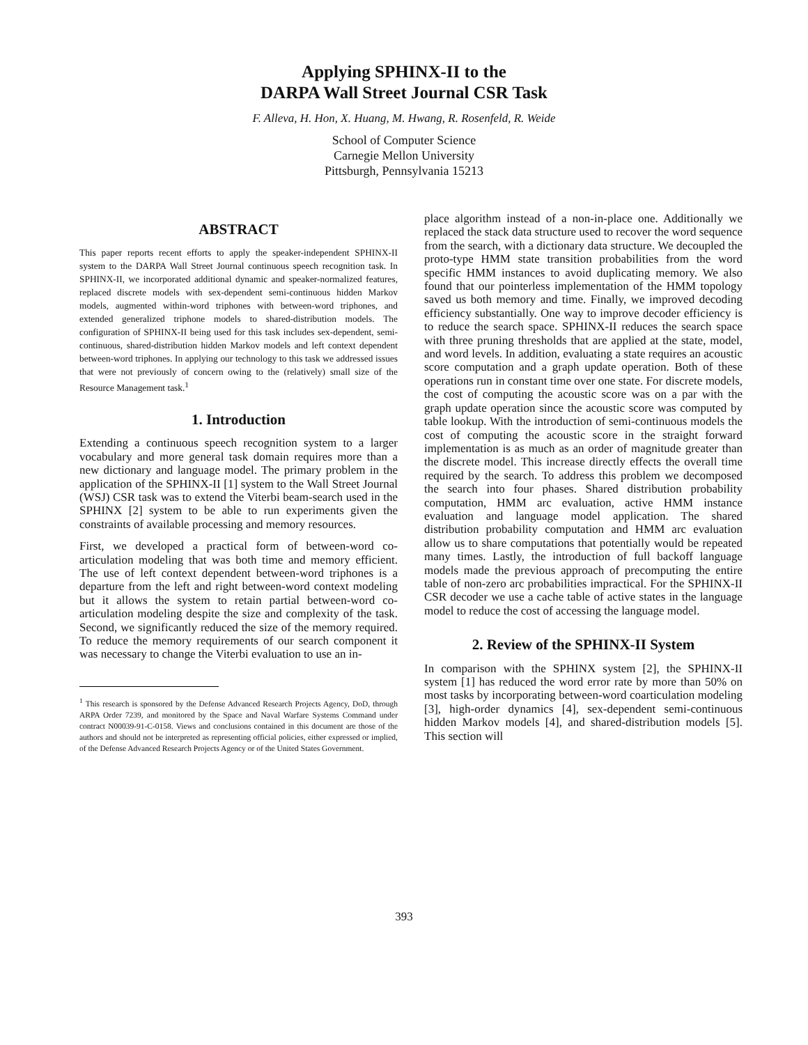Applying SPHINX-II to the
DARPA Wall Street Journal CSR Task
F. Alleva, H. Hon, X. Huang, M. Hwang, R. Rosenfeld, R. Weide
School of Computer Science
Carnegie Mellon University
Pittsburgh, Pennsylvania 15213
ABSTRACT
This paper reports recent efforts to apply the speaker-independent SPHINX-II system to the DARPA Wall Street Journal continuous speech recognition task. In SPHINX-II, we incorporated additional dynamic and speaker-normalized features, replaced discrete models with sex-dependent semi-continuous hidden Markov models, augmented within-word triphones with between-word triphones, and extended generalized triphone models to shared-distribution models. The configuration of SPHINX-II being used for this task includes sex-dependent, semi-continuous, shared-distribution hidden Markov models and left context dependent between-word triphones. In applying our technology to this task we addressed issues that were not previously of concern owing to the (relatively) small size of the Resource Management task.<sup>1</sup>
1. Introduction
Extending a continuous speech recognition system to a larger vocabulary and more general task domain requires more than a new dictionary and language model. The primary problem in the application of the SPHINX-II [1] system to the Wall Street Journal (WSJ) CSR task was to extend the Viterbi beam-search used in the SPHINX [2] system to be able to run experiments given the constraints of available processing and memory resources.
First, we developed a practical form of between-word co-articulation modeling that was both time and memory efficient. The use of left context dependent between-word triphones is a departure from the left and right between-word context modeling but it allows the system to retain partial between-word co-articulation modeling despite the size and complexity of the task. Second, we significantly reduced the size of the memory required. To reduce the memory requirements of our search component it was necessary to change the Viterbi evaluation to use an in-
<sup>1</sup> This research is sponsored by the Defense Advanced Research Projects Agency, DoD, through ARPA Order 7239, and monitored by the Space and Naval Warfare Systems Command under contract N00039-91-C-0158. Views and conclusions contained in this document are those of the authors and should not be interpreted as representing official policies, either expressed or implied, of the Defense Advanced Research Projects Agency or of the United States Government.
place algorithm instead of a non-in-place one. Additionally we replaced the stack data structure used to recover the word sequence from the search, with a dictionary data structure. We decoupled the proto-type HMM state transition probabilities from the word specific HMM instances to avoid duplicating memory. We also found that our pointerless implementation of the HMM topology saved us both memory and time. Finally, we improved decoding efficiency substantially. One way to improve decoder efficiency is to reduce the search space. SPHINX-II reduces the search space with three pruning thresholds that are applied at the state, model, and word levels. In addition, evaluating a state requires an acoustic score computation and a graph update operation. Both of these operations run in constant time over one state. For discrete models, the cost of computing the acoustic score was on a par with the graph update operation since the acoustic score was computed by table lookup. With the introduction of semi-continuous models the cost of computing the acoustic score in the straight forward implementation is as much as an order of magnitude greater than the discrete model. This increase directly effects the overall time required by the search. To address this problem we decomposed the search into four phases. Shared distribution probability computation, HMM arc evaluation, active HMM instance evaluation and language model application. The shared distribution probability computation and HMM arc evaluation allow us to share computations that potentially would be repeated many times. Lastly, the introduction of full backoff language models made the previous approach of precomputing the entire table of non-zero arc probabilities impractical. For the SPHINX-II CSR decoder we use a cache table of active states in the language model to reduce the cost of accessing the language model.
2. Review of the SPHINX-II System
In comparison with the SPHINX system [2], the SPHINX-II system [1] has reduced the word error rate by more than 50% on most tasks by incorporating between-word coarticulation modeling [3], high-order dynamics [4], sex-dependent semi-continuous hidden Markov models [4], and shared-distribution models [5]. This section will
393